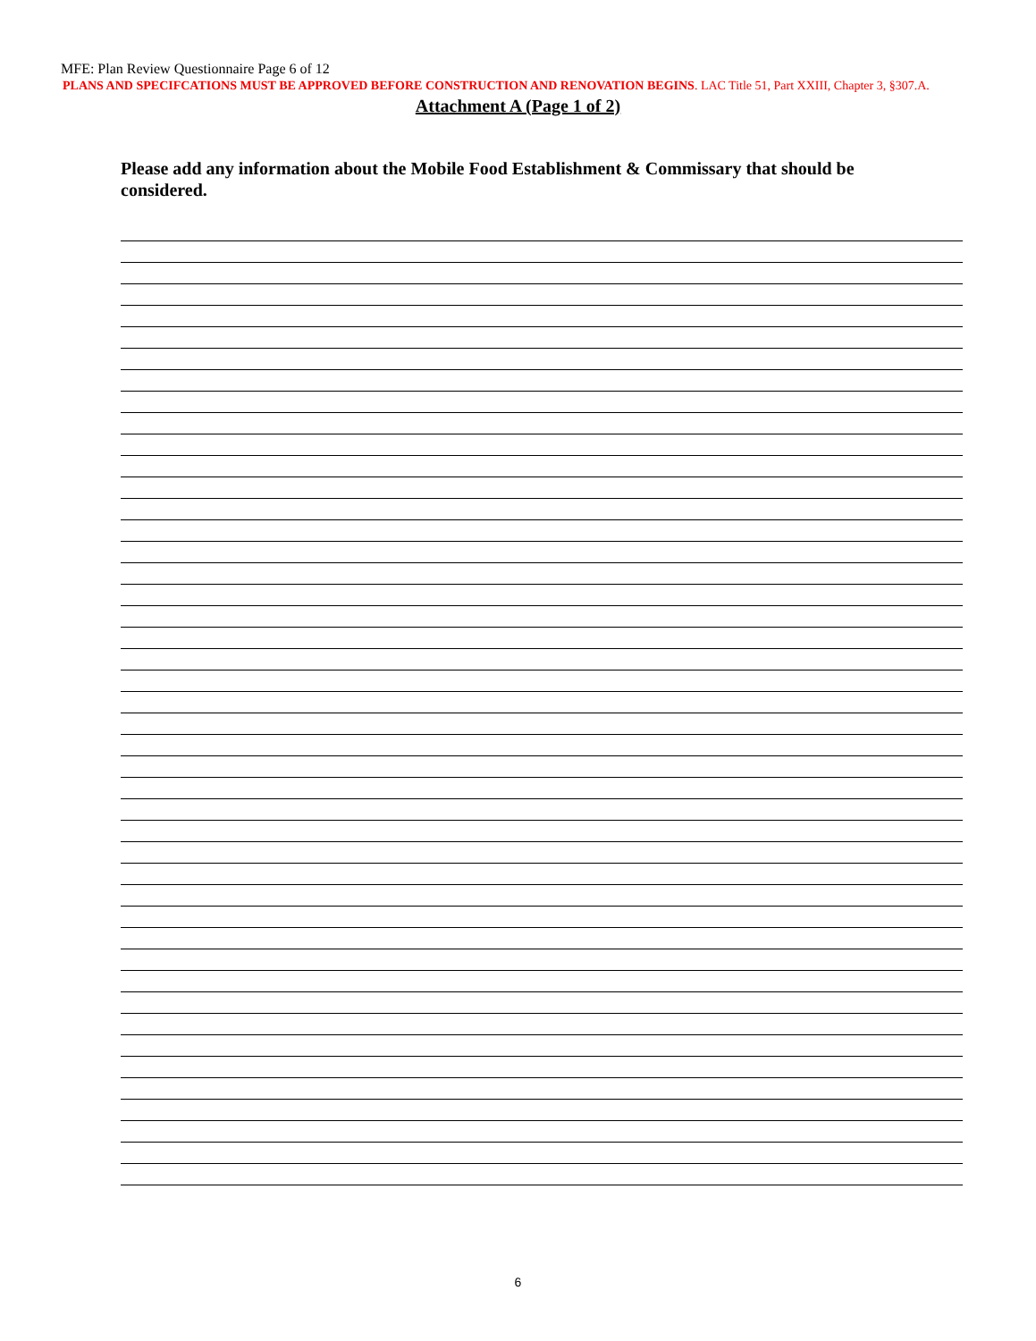MFE: Plan Review Questionnaire Page 6 of 12
PLANS AND SPECIFCATIONS MUST BE APPROVED BEFORE CONSTRUCTION AND RENOVATION BEGINS. LAC Title 51, Part XXIII, Chapter 3, §307.A.
Attachment A (Page 1 of 2)
Please add any information about the Mobile Food Establishment & Commissary that should be considered.
6